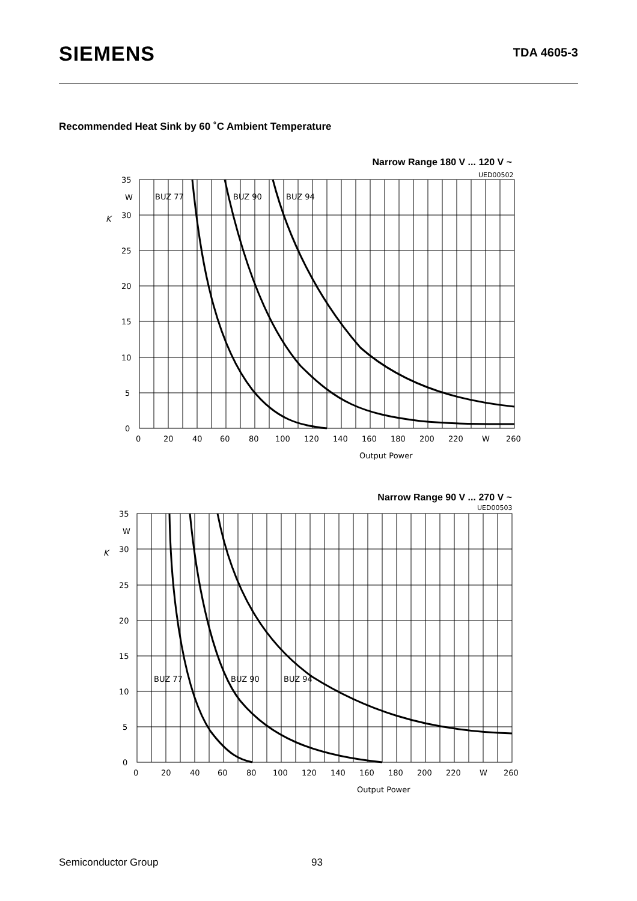SIEMENS
TDA 4605-3
Recommended Heat Sink by 60 ˚C Ambient Temperature
Narrow Range 180 V ... 120 V ~
35
W
30
25
20
15
10
5
0
BUZ 77
BUZ 90
BUZ 94
K
UED00502
0
20
40
60
80
100
120
140
160
180
200
220
W
260
Output Power
Narrow Range 90 V ... 270 V ~
35
W
30
25
20
15
10
5
0
BUZ 77
BUZ 90
BUZ 94
K
UED00503
0
20
40
60
80
100
120
140
160
180
200
220
W
260
Output Power
Semiconductor Group 93